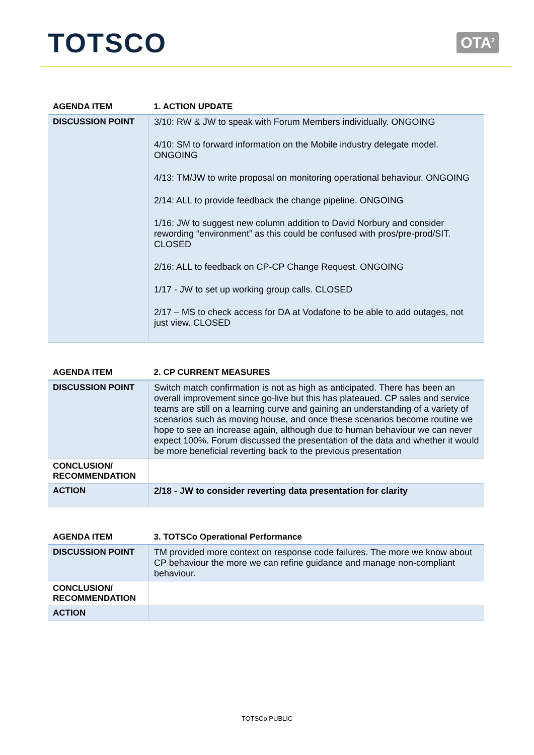TOTSCO
OTA<sup>2</sup>
| AGENDA ITEM | 1. ACTION UPDATE |
| --- | --- |
| DISCUSSION POINT | 3/10: RW & JW to speak with Forum Members individually. ONGOING 4/10: SM to forward information on the Mobile industry delegate model. ONGOING 4/13: TM/JW to write proposal on monitoring operational behaviour. ONGOING 2/14: ALL to provide feedback the change pipeline. ONGOING 1/16: JW to suggest new column addition to David Norbury and consider rewording “environment” as this could be confused with pros/pre-prod/SIT. CLOSED 2/16: ALL to feedback on CP-CP Change Request. ONGOING 1/17 - JW to set up working group calls. CLOSED 2/17 – MS to check access for DA at Vodafone to be able to add outages, not just view. CLOSED |
| AGENDA ITEM | 2. CP CURRENT MEASURES |
| --- | --- |
| DISCUSSION POINT | Switch match confirmation is not as high as anticipated. There has been an overall improvement since go-live but this has plateaued. CP sales and service teams are still on a learning curve and gaining an understanding of a variety of scenarios such as moving house, and once these scenarios become routine we hope to see an increase again, although due to human behaviour we can never expect 100%. Forum discussed the presentation of the data and whether it would be more beneficial reverting back to the previous presentation |
| CONCLUSION/ RECOMMENDATION | |
| ACTION | 2/18 - JW to consider reverting data presentation for clarity |
| AGENDA ITEM | 3. TOTSCo Operational Performance |
| --- | --- |
| DISCUSSION POINT | TM provided more context on response code failures. The more we know about CP behaviour the more we can refine guidance and manage non-compliant behaviour. |
| CONCLUSION/ RECOMMENDATION | |
| ACTION | |
TOTSCo PUBLIC